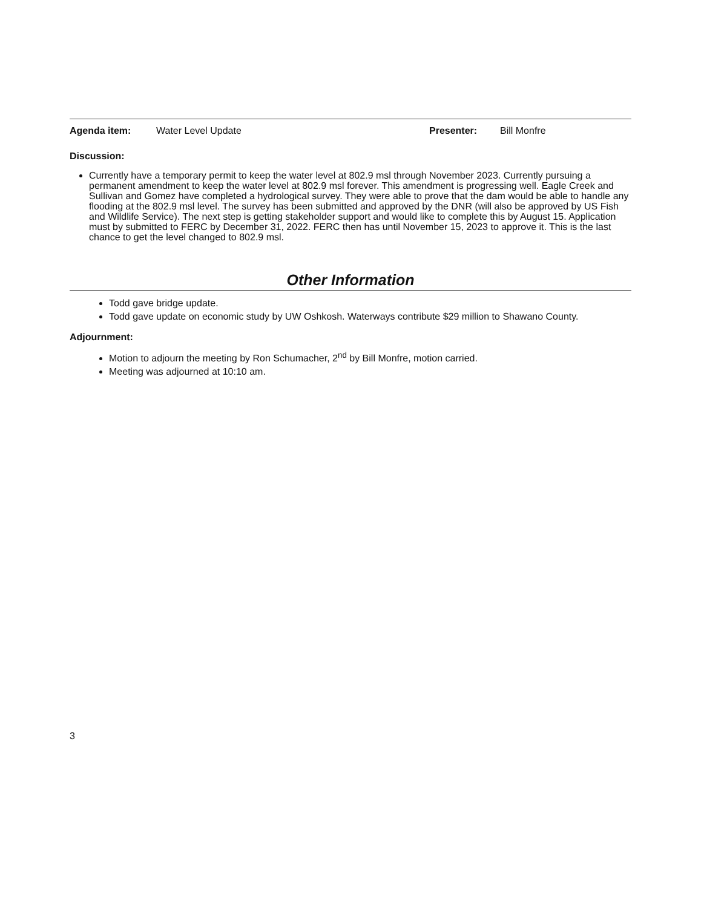Agenda item: Water Level Update Presenter: Bill Monfre
Discussion:
Currently have a temporary permit to keep the water level at 802.9 msl through November 2023. Currently pursuing a permanent amendment to keep the water level at 802.9 msl forever. This amendment is progressing well. Eagle Creek and Sullivan and Gomez have completed a hydrological survey. They were able to prove that the dam would be able to handle any flooding at the 802.9 msl level. The survey has been submitted and approved by the DNR (will also be approved by US Fish and Wildlife Service). The next step is getting stakeholder support and would like to complete this by August 15. Application must by submitted to FERC by December 31, 2022. FERC then has until November 15, 2023 to approve it. This is the last chance to get the level changed to 802.9 msl.
Other Information
Todd gave bridge update.
Todd gave update on economic study by UW Oshkosh. Waterways contribute $29 million to Shawano County.
Adjournment:
Motion to adjourn the meeting by Ron Schumacher, 2<sup>nd</sup> by Bill Monfre, motion carried.
Meeting was adjourned at 10:10 am.
3